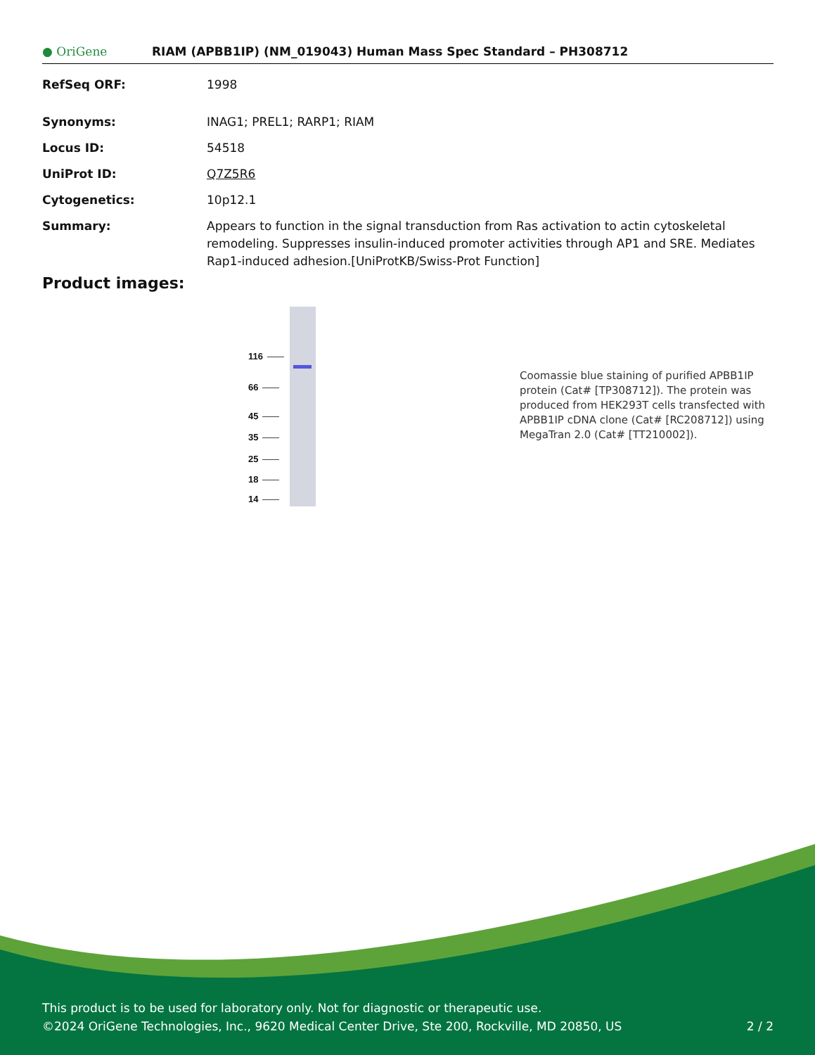● OriGene
RIAM (APBB1IP) (NM_019043) Human Mass Spec Standard – PH308712
RefSeq ORF: 1998
Synonyms: INAG1; PREL1; RARP1; RIAM
Locus ID: 54518
UniProt ID: Q7Z5R6
Cytogenetics: 10p12.1
Summary: Appears to function in the signal transduction from Ras activation to actin cytoskeletal remodeling. Suppresses insulin-induced promoter activities through AP1 and SRE. Mediates Rap1-induced adhesion.[UniProtKB/Swiss-Prot Function]
Product images:
116
66
45
35
25
18
14
Coomassie blue staining of purified APBB1IP protein (Cat# [TP308712]). The protein was produced from HEK293T cells transfected with APBB1IP cDNA clone (Cat# [RC208712]) using MegaTran 2.0 (Cat# [TT210002]).
This product is to be used for laboratory only. Not for diagnostic or therapeutic use.
©2024 OriGene Technologies, Inc., 9620 Medical Center Drive, Ste 200, Rockville, MD 20850, US 2 / 2